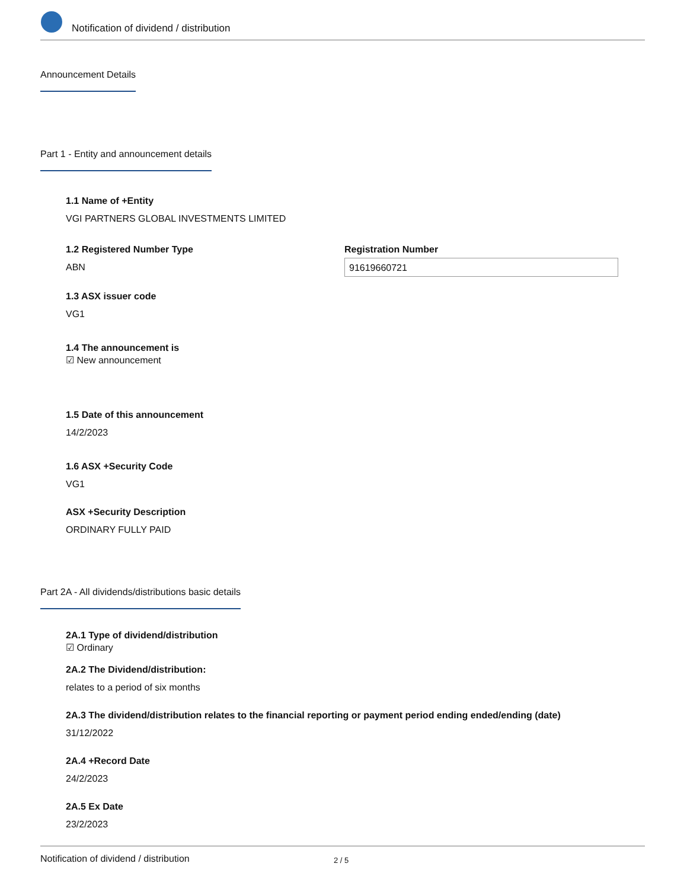Notification of dividend / distribution
Announcement Details
Part 1 - Entity and announcement details
1.1 Name of +Entity
VGI PARTNERS GLOBAL INVESTMENTS LIMITED
1.2 Registered Number Type
ABN
Registration Number
91619660721
1.3 ASX issuer code
VG1
1.4 The announcement is
☑ New announcement
1.5 Date of this announcement
14/2/2023
1.6 ASX +Security Code
VG1
ASX +Security Description
ORDINARY FULLY PAID
Part 2A - All dividends/distributions basic details
2A.1 Type of dividend/distribution
☑ Ordinary
2A.2 The Dividend/distribution:
relates to a period of six months
2A.3 The dividend/distribution relates to the financial reporting or payment period ending ended/ending (date)
31/12/2022
2A.4 +Record Date
24/2/2023
2A.5 Ex Date
23/2/2023
Notification of dividend / distribution 2 / 5